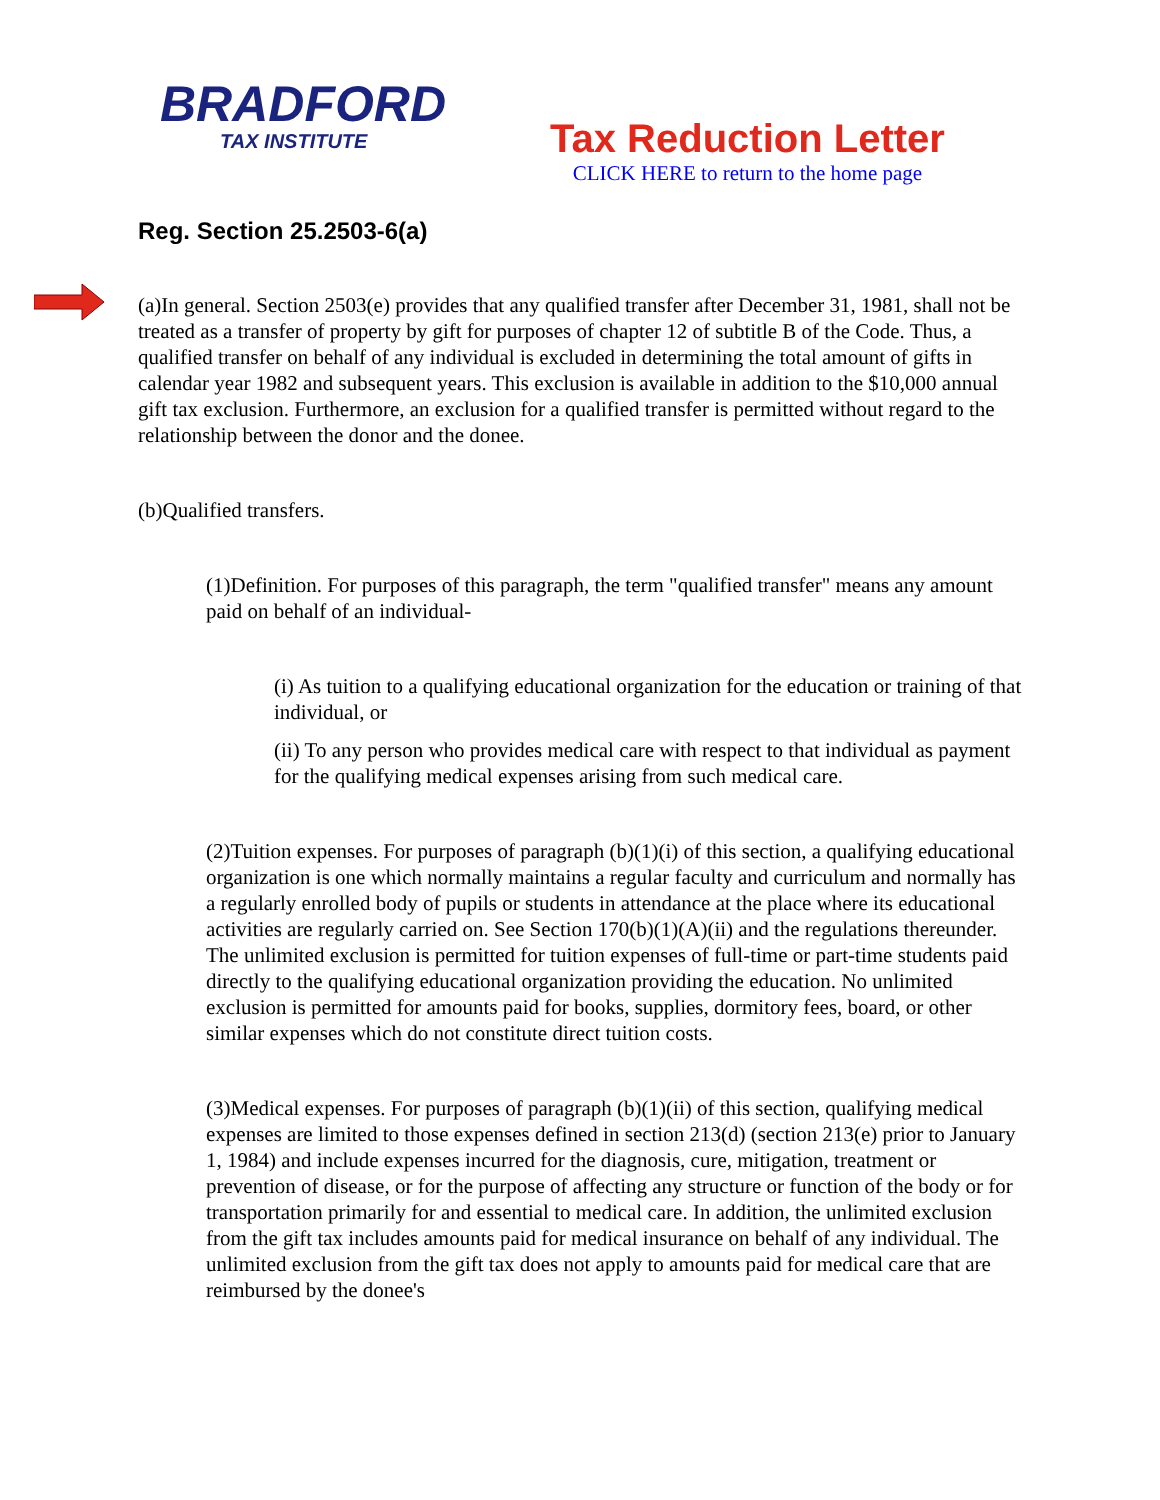BRADFORD
TAX INSTITUTE
Tax Reduction Letter
CLICK HERE to return to the home page
Reg. Section 25.2503-6(a)
(a)In general. Section 2503(e) provides that any qualified transfer after December 31, 1981, shall not be treated as a transfer of property by gift for purposes of chapter 12 of subtitle B of the Code. Thus, a qualified transfer on behalf of any individual is excluded in determining the total amount of gifts in calendar year 1982 and subsequent years. This exclusion is available in addition to the $10,000 annual gift tax exclusion. Furthermore, an exclusion for a qualified transfer is permitted without regard to the relationship between the donor and the donee.
(b)Qualified transfers.
(1)Definition. For purposes of this paragraph, the term "qualified transfer" means any amount paid on behalf of an individual-
(i) As tuition to a qualifying educational organization for the education or training of that individual, or
(ii) To any person who provides medical care with respect to that individual as payment for the qualifying medical expenses arising from such medical care.
(2)Tuition expenses. For purposes of paragraph (b)(1)(i) of this section, a qualifying educational organization is one which normally maintains a regular faculty and curriculum and normally has a regularly enrolled body of pupils or students in attendance at the place where its educational activities are regularly carried on. See Section 170(b)(1)(A)(ii) and the regulations thereunder. The unlimited exclusion is permitted for tuition expenses of full-time or part-time students paid directly to the qualifying educational organization providing the education. No unlimited exclusion is permitted for amounts paid for books, supplies, dormitory fees, board, or other similar expenses which do not constitute direct tuition costs.
(3)Medical expenses. For purposes of paragraph (b)(1)(ii) of this section, qualifying medical expenses are limited to those expenses defined in section 213(d) (section 213(e) prior to January 1, 1984) and include expenses incurred for the diagnosis, cure, mitigation, treatment or prevention of disease, or for the purpose of affecting any structure or function of the body or for transportation primarily for and essential to medical care. In addition, the unlimited exclusion from the gift tax includes amounts paid for medical insurance on behalf of any individual. The unlimited exclusion from the gift tax does not apply to amounts paid for medical care that are reimbursed by the donee's